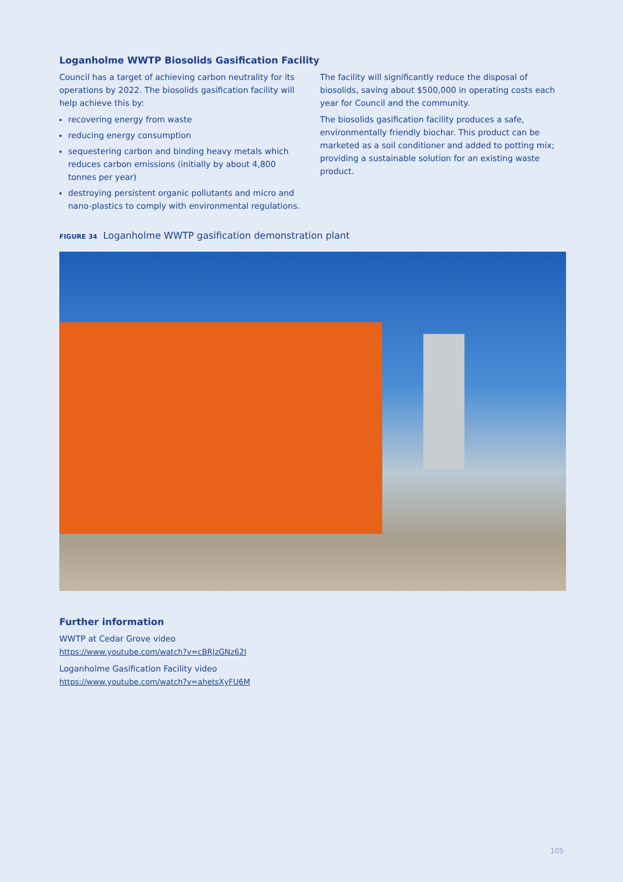Loganholme WWTP Biosolids Gasification Facility
Council has a target of achieving carbon neutrality for its operations by 2022. The biosolids gasification facility will help achieve this by:
recovering energy from waste
reducing energy consumption
sequestering carbon and binding heavy metals which reduces carbon emissions (initially by about 4,800 tonnes per year)
destroying persistent organic pollutants and micro and nano-plastics to comply with environmental regulations.
The facility will significantly reduce the disposal of biosolids, saving about $500,000 in operating costs each year for Council and the community.
The biosolids gasification facility produces a safe, environmentally friendly biochar. This product can be marketed as a soil conditioner and added to potting mix; providing a sustainable solution for an existing waste product.
FIGURE 34 Loganholme WWTP gasification demonstration plant
Further information
WWTP at Cedar Grove video
https://www.youtube.com/watch?v=cBRJzGNz62I
Loganholme Gasification Facility video
https://www.youtube.com/watch?v=ahetsXyFU6M
105